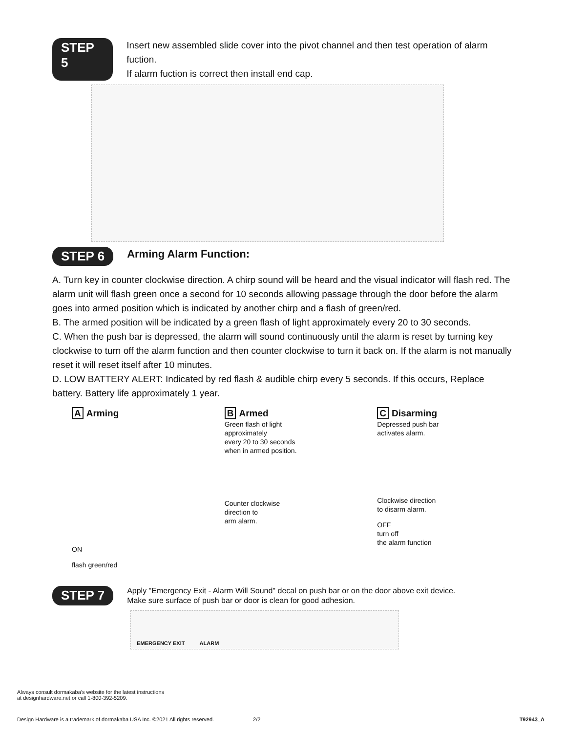STEP 5
Insert new assembled slide cover into the pivot channel and then test operation of alarm fuction.
If alarm fuction is correct then install end cap.
STEP 6
Arming Alarm Function:
A. Turn key in counter clockwise direction. A chirp sound will be heard and the visual indicator will flash red. The alarm unit will flash green once a second for 10 seconds allowing passage through the door before the alarm goes into armed position which is indicated by another chirp and a flash of green/red.
B. The armed position will be indicated by a green flash of light approximately every 20 to 30 seconds.
C. When the push bar is depressed, the alarm will sound continuously until the alarm is reset by turning key clockwise to turn off the alarm function and then counter clockwise to turn it back on. If the alarm is not manually reset it will reset itself after 10 minutes.
D. LOW BATTERY ALERT: Indicated by red flash & audible chirp every 5 seconds. If this occurs, Replace battery. Battery life approximately 1 year.
A Arming
ON
flash green/red
B Armed
Green flash of light
approximately
every 20 to 30 seconds
when in armed position.
Counter clockwise
direction to
arm alarm.
C Disarming
Depressed push bar
activates alarm.
Clockwise direction
to disarm alarm.
OFF
turn off
the alarm function
STEP 7
Apply "Emergency Exit - Alarm Will Sound" decal on push bar or on the door above exit device.
Make sure surface of push bar or door is clean for good adhesion.
EMERGENCY EXIT ALARM
Always consult dormakaba's website for the latest instructions
at designhardware.net or call 1-800-392-5209.
Design Hardware is a trademark of dormakaba USA Inc. ©2021 All rights reserved. 2/2 T92943_A